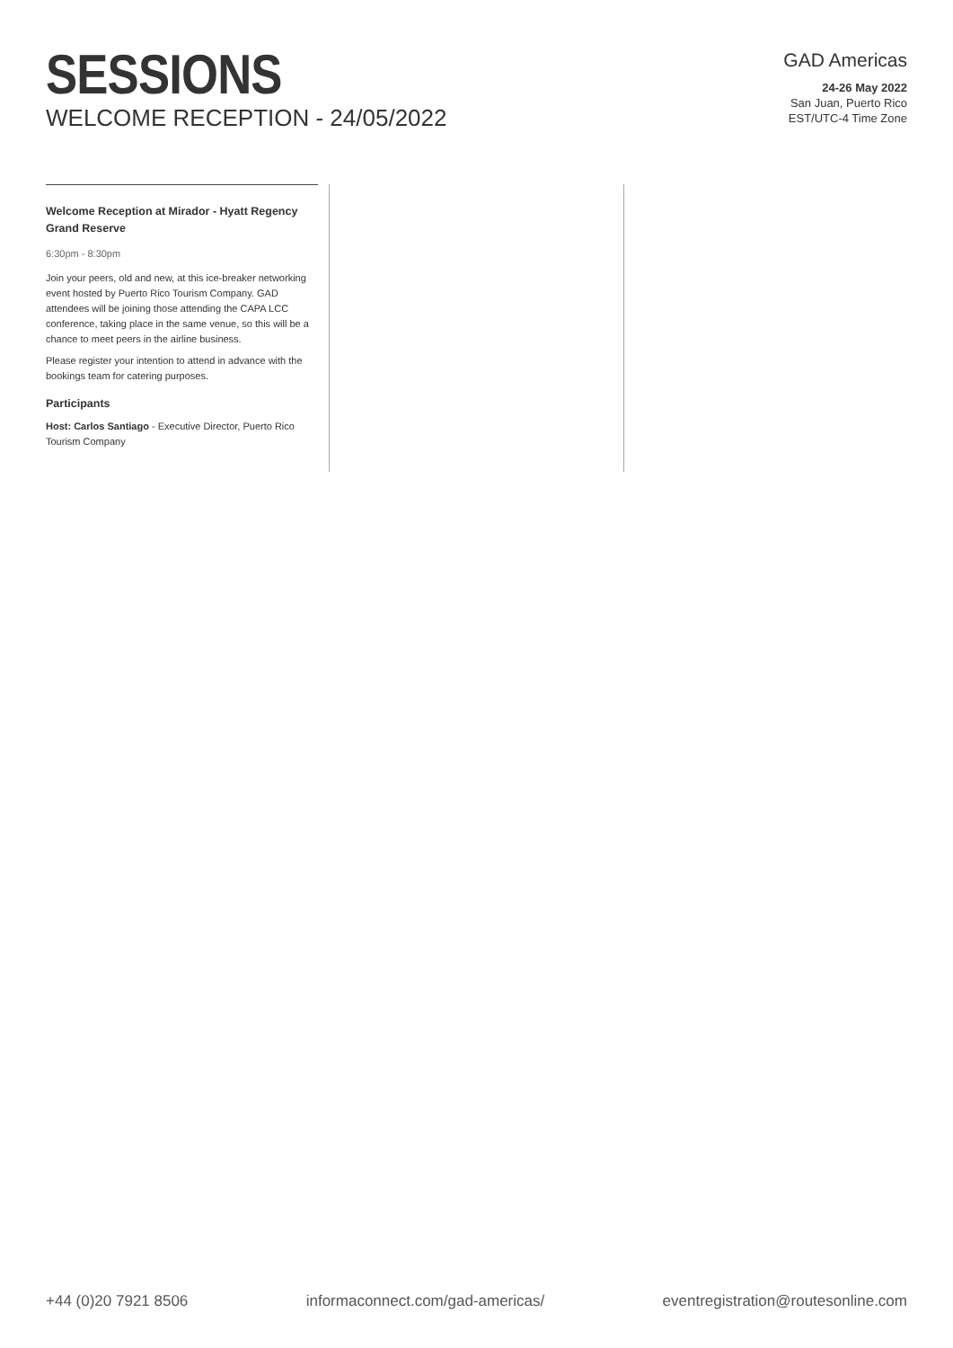SESSIONS
WELCOME RECEPTION - 24/05/2022
GAD Americas
24-26 May 2022
San Juan, Puerto Rico
EST/UTC-4 Time Zone
Welcome Reception at Mirador - Hyatt Regency Grand Reserve
6:30pm - 8:30pm
Join your peers, old and new, at this ice-breaker networking event hosted by Puerto Rico Tourism Company. GAD attendees will be joining those attending the CAPA LCC conference, taking place in the same venue, so this will be a chance to meet peers in the airline business.
Please register your intention to attend in advance with the bookings team for catering purposes.
Participants
Host: Carlos Santiago - Executive Director, Puerto Rico Tourism Company
+44 (0)20 7921 8506 informaconnect.com/gad-americas/ eventregistration@routesonline.com